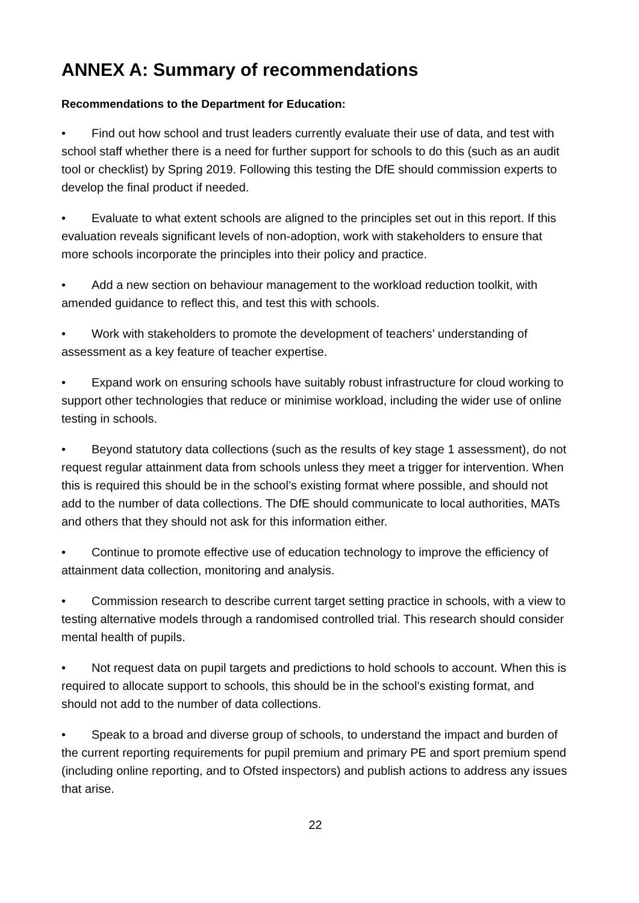ANNEX A: Summary of recommendations
Recommendations to the Department for Education:
• Find out how school and trust leaders currently evaluate their use of data, and test with school staff whether there is a need for further support for schools to do this (such as an audit tool or checklist) by Spring 2019. Following this testing the DfE should commission experts to develop the final product if needed.
• Evaluate to what extent schools are aligned to the principles set out in this report. If this evaluation reveals significant levels of non-adoption, work with stakeholders to ensure that more schools incorporate the principles into their policy and practice.
• Add a new section on behaviour management to the workload reduction toolkit, with amended guidance to reflect this, and test this with schools.
• Work with stakeholders to promote the development of teachers’ understanding of assessment as a key feature of teacher expertise.
• Expand work on ensuring schools have suitably robust infrastructure for cloud working to support other technologies that reduce or minimise workload, including the wider use of online testing in schools.
• Beyond statutory data collections (such as the results of key stage 1 assessment), do not request regular attainment data from schools unless they meet a trigger for intervention. When this is required this should be in the school’s existing format where possible, and should not add to the number of data collections. The DfE should communicate to local authorities, MATs and others that they should not ask for this information either.
• Continue to promote effective use of education technology to improve the efficiency of attainment data collection, monitoring and analysis.
• Commission research to describe current target setting practice in schools, with a view to testing alternative models through a randomised controlled trial. This research should consider mental health of pupils.
• Not request data on pupil targets and predictions to hold schools to account. When this is required to allocate support to schools, this should be in the school’s existing format, and should not add to the number of data collections.
• Speak to a broad and diverse group of schools, to understand the impact and burden of the current reporting requirements for pupil premium and primary PE and sport premium spend (including online reporting, and to Ofsted inspectors) and publish actions to address any issues that arise.
22